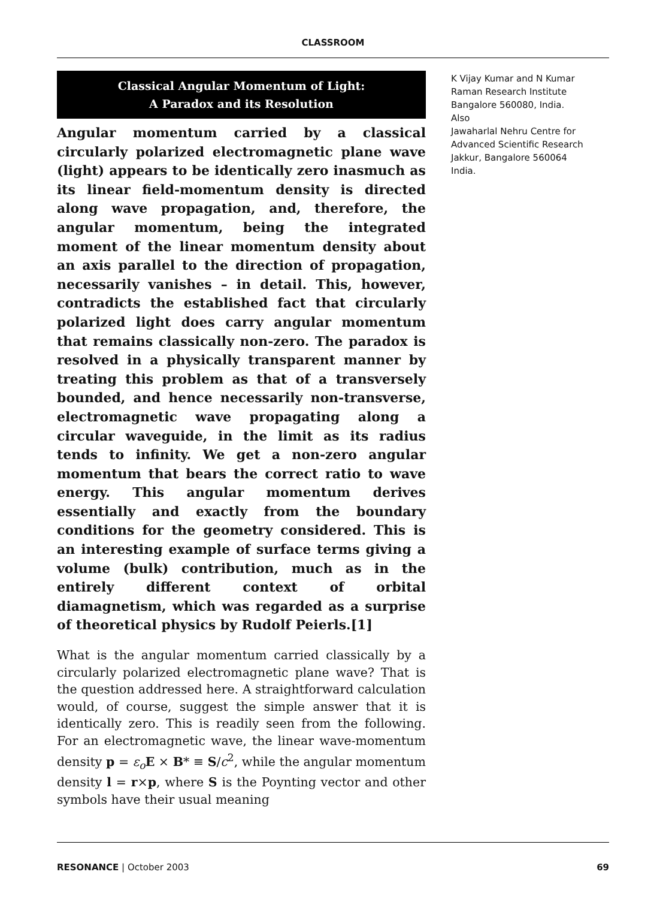CLASSROOM
Classical Angular Momentum of Light:
A Paradox and its Resolution
Angular momentum carried by a classical circularly polarized electromagnetic plane wave (light) appears to be identically zero inasmuch as its linear field-momentum density is directed along wave propagation, and, therefore, the angular momentum, being the integrated moment of the linear momentum density about an axis parallel to the direction of propagation, necessarily vanishes – in detail. This, however, contradicts the established fact that circularly polarized light does carry angular momentum that remains classically non-zero. The paradox is resolved in a physically transparent manner by treating this problem as that of a transversely bounded, and hence necessarily non-transverse, electromagnetic wave propagating along a circular waveguide, in the limit as its radius tends to infinity. We get a non-zero angular momentum that bears the correct ratio to wave energy. This angular momentum derives essentially and exactly from the boundary conditions for the geometry considered. This is an interesting example of surface terms giving a volume (bulk) contribution, much as in the entirely different context of orbital diamagnetism, which was regarded as a surprise of theoretical physics by Rudolf Peierls.[1]
What is the angular momentum carried classically by a circularly polarized electromagnetic plane wave? That is the question addressed here. A straightforward calculation would, of course, suggest the simple answer that it is identically zero. This is readily seen from the following. For an electromagnetic wave, the linear wave-momentum density p = ε<sub>o</sub> E × B* ≡ S/c<sup>2</sup>, while the angular momentum density l = r×p, where S is the Poynting vector and other symbols have their usual meaning
K Vijay Kumar and N Kumar
Raman Research Institute
Bangalore 560080, India.
Also
Jawaharlal Nehru Centre for Advanced Scientific Research
Jakkur, Bangalore 560064
India.
RESONANCE | October 2003 69